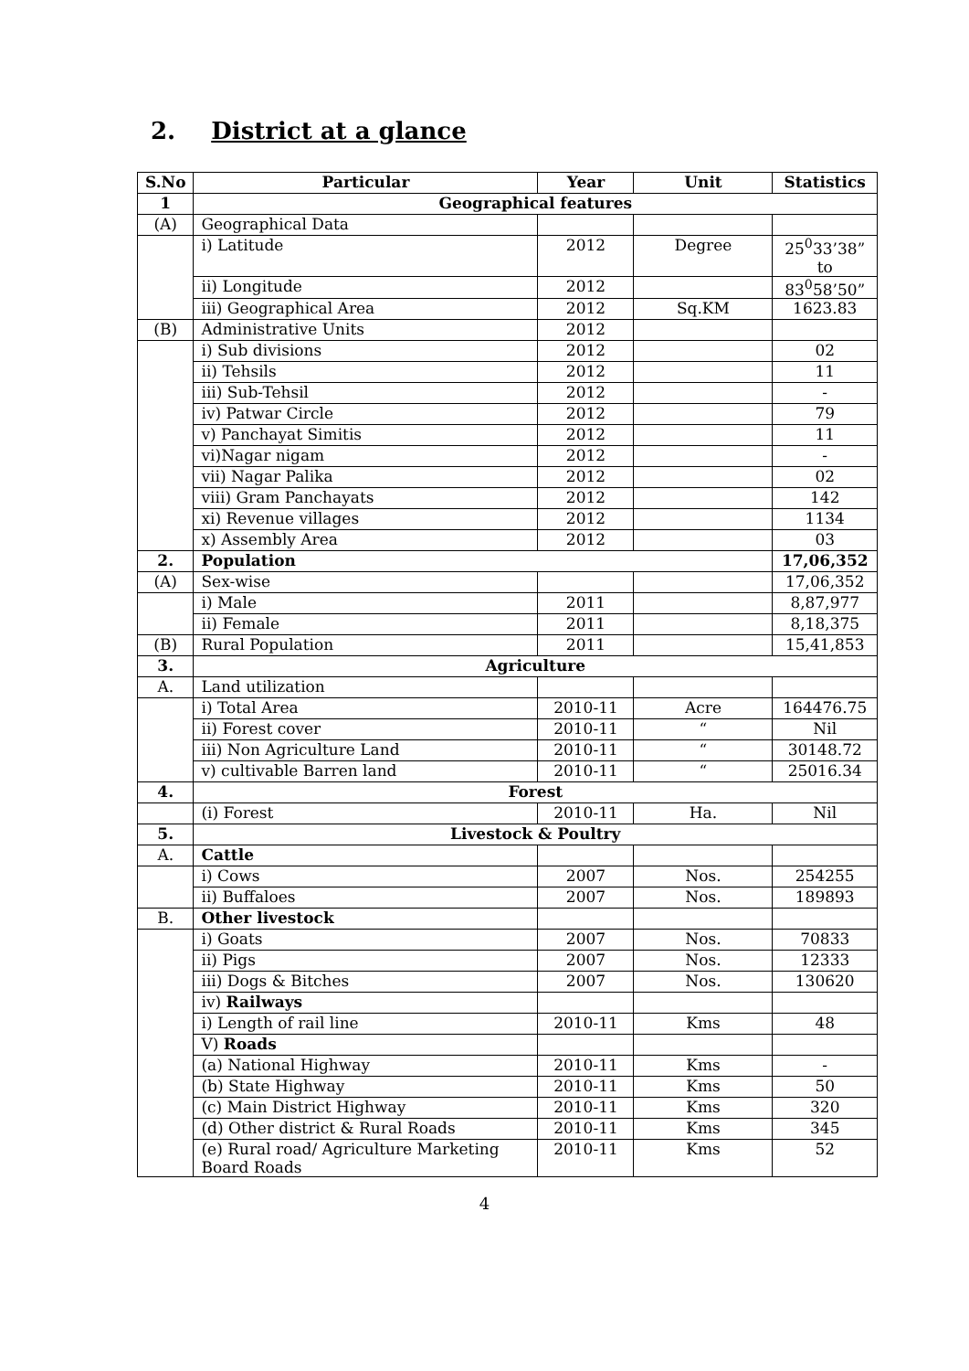2. District at a glance
| S.No | Particular | Year | Unit | Statistics |
| --- | --- | --- | --- | --- |
| 1 | Geographical features | | | |
| (A) | Geographical Data | | | |
| | i) Latitude | 2012 | Degree | 25<sup>0</sup>33’38” to |
| | ii) Longitude | 2012 | | 83<sup>0</sup>58’50” |
| | iii) Geographical Area | 2012 | Sq.KM | 1623.83 |
| (B) | Administrative Units | 2012 | | |
| | i) Sub divisions | 2012 | | 02 |
| | ii) Tehsils | 2012 | | 11 |
| | iii) Sub-Tehsil | 2012 | | - |
| | iv) Patwar Circle | 2012 | | 79 |
| | v) Panchayat Simitis | 2012 | | 11 |
| | vi)Nagar nigam | 2012 | | - |
| | vii) Nagar Palika | 2012 | | 02 |
| | viii) Gram Panchayats | 2012 | | 142 |
| | xi) Revenue villages | 2012 | | 1134 |
| | x) Assembly Area | 2012 | | 03 |
| 2. | Population | | | 17,06,352 |
| (A) | Sex-wise | | | 17,06,352 |
| | i) Male | 2011 | | 8,87,977 |
| | ii) Female | 2011 | | 8,18,375 |
| (B) | Rural Population | 2011 | | 15,41,853 |
| 3. | Agriculture | | | |
| A. | Land utilization | | | |
| | i) Total Area | 2010-11 | Acre | 164476.75 |
| | ii) Forest cover | 2010-11 | “ | Nil |
| | iii) Non Agriculture Land | 2010-11 | “ | 30148.72 |
| | v) cultivable Barren land | 2010-11 | “ | 25016.34 |
| 4. | Forest | | | |
| | (i) Forest | 2010-11 | Ha. | Nil |
| 5. | Livestock & Poultry | | | |
| A. | Cattle | | | |
| | i) Cows | 2007 | Nos. | 254255 |
| | ii) Buffaloes | 2007 | Nos. | 189893 |
| B. | Other livestock | | | |
| | i) Goats | 2007 | Nos. | 70833 |
| | ii) Pigs | 2007 | Nos. | 12333 |
| | iii) Dogs & Bitches | 2007 | Nos. | 130620 |
| | iv) Railways | | | |
| | i) Length of rail line | 2010-11 | Kms | 48 |
| | V) Roads | | | |
| | (a) National Highway | 2010-11 | Kms | - |
| | (b) State Highway | 2010-11 | Kms | 50 |
| | (c) Main District Highway | 2010-11 | Kms | 320 |
| | (d) Other district & Rural Roads | 2010-11 | Kms | 345 |
| | (e) Rural road/ Agriculture Marketing Board Roads | 2010-11 | Kms | 52 |
4